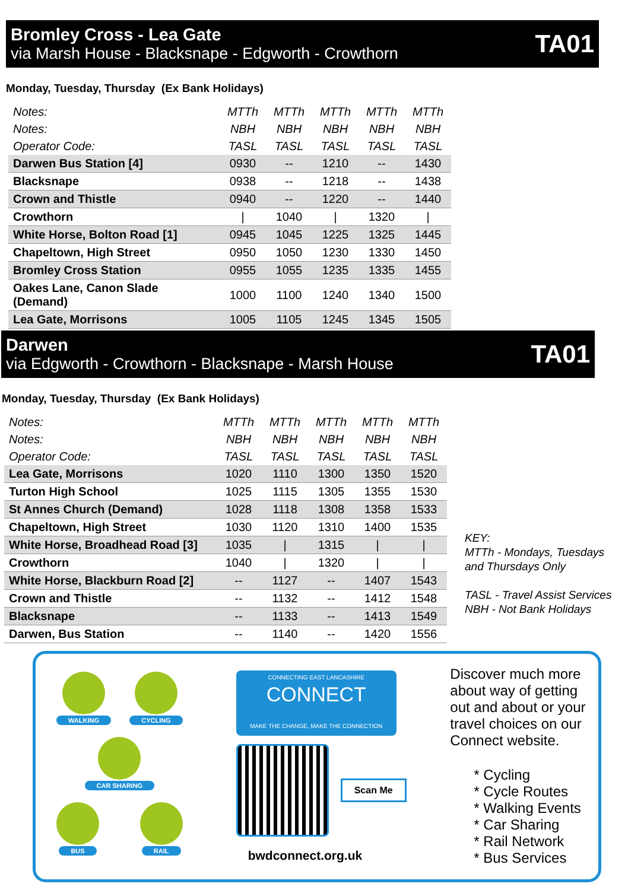Bromley Cross - Lea Gate
via Marsh House - Blacksnape - Edgworth - Crowthorn
TA01
Monday, Tuesday, Thursday (Ex Bank Holidays)
| Notes: | MTTh | MTTh | MTTh | MTTh | MTTh |
| Notes: | NBH | NBH | NBH | NBH | NBH |
| Operator Code: | TASL | TASL | TASL | TASL | TASL |
| Darwen Bus Station [4] | 0930 | -- | 1210 | -- | 1430 |
| Blacksnape | 0938 | -- | 1218 | -- | 1438 |
| Crown and Thistle | 0940 | -- | 1220 | -- | 1440 |
| Crowthorn | / | 1040 | / | 1320 | / |
| White Horse, Bolton Road [1] | 0945 | 1045 | 1225 | 1325 | 1445 |
| Chapeltown, High Street | 0950 | 1050 | 1230 | 1330 | 1450 |
| Bromley Cross Station | 0955 | 1055 | 1235 | 1335 | 1455 |
| Oakes Lane, Canon Slade (Demand) | 1000 | 1100 | 1240 | 1340 | 1500 |
| Lea Gate, Morrisons | 1005 | 1105 | 1245 | 1345 | 1505 |
Darwen
via Edgworth - Crowthorn - Blacksnape - Marsh House
TA01
Monday, Tuesday, Thursday (Ex Bank Holidays)
| Notes: | MTTh | MTTh | MTTh | MTTh | MTTh |
| Notes: | NBH | NBH | NBH | NBH | NBH |
| Operator Code: | TASL | TASL | TASL | TASL | TASL |
| Lea Gate, Morrisons | 1020 | 1110 | 1300 | 1350 | 1520 |
| Turton High School | 1025 | 1115 | 1305 | 1355 | 1530 |
| St Annes Church (Demand) | 1028 | 1118 | 1308 | 1358 | 1533 |
| Chapeltown, High Street | 1030 | 1120 | 1310 | 1400 | 1535 |
| White Horse, Broadhead Road [3] | 1035 | / | 1315 | / | / |
| Crowthorn | 1040 | / | 1320 | / | / |
| White Horse, Blackburn Road [2] | -- | 1127 | -- | 1407 | 1543 |
| Crown and Thistle | -- | 1132 | -- | 1412 | 1548 |
| Blacksnape | -- | 1133 | -- | 1413 | 1549 |
| Darwen, Bus Station | -- | 1140 | -- | 1420 | 1556 |
KEY:
MTTh - Mondays, Tuesdays
and Thursdays Only
TASL - Travel Assist Services
NBH - Not Bank Holidays
WALKING
CYCLING
CAR SHARING
BUS
RAIL
CONNECTING EAST LANCASHIRE
CONNECT
MAKE THE CHANGE, MAKE THE CONNECTION
Scan Me
bwdconnect.org.uk
Discover much more about way of getting out and about or your travel choices on our Connect website.
* Cycling
* Cycle Routes
* Walking Events
* Car Sharing
* Rail Network
* Bus Services